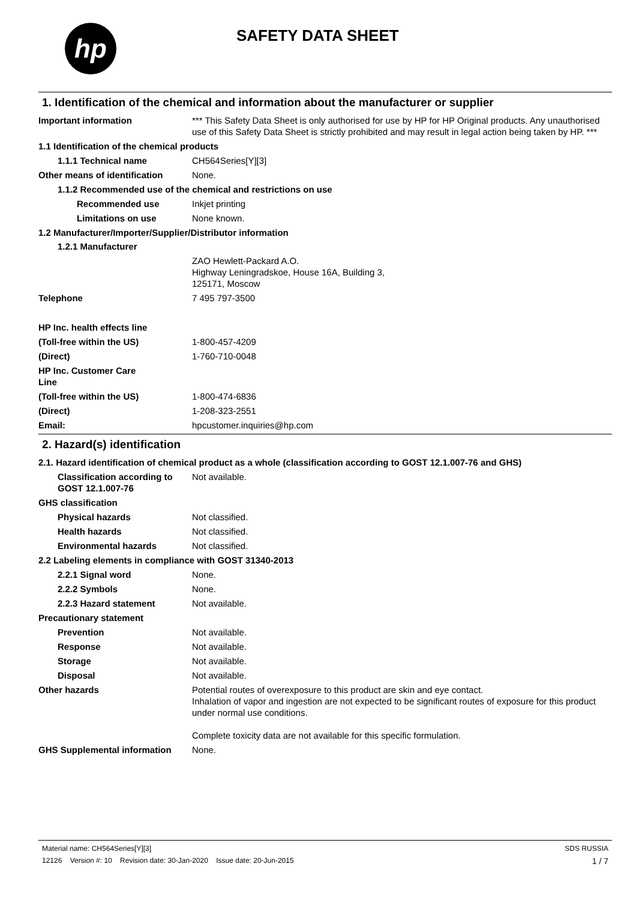hp
SAFETY DATA SHEET
1. Identification of the chemical and information about the manufacturer or supplier
Important information *** This Safety Data Sheet is only authorised for use by HP for HP Original products. Any unauthorised use of this Safety Data Sheet is strictly prohibited and may result in legal action being taken by HP. ***
1.1 Identification of the chemical products
1.1.1 Technical name CH564Series[Y][3]
Other means of identification
None.
1.1.2 Recommended use of the chemical and restrictions on use
Recommended use Inkjet printing
Limitations on use None known.
1.2 Manufacturer/Importer/Supplier/Distributor information
1.2.1 Manufacturer
ZAO Hewlett-Packard A.O.
Highway Leningradskoe, House 16A, Building 3,
125171, Moscow
Telephone 7 495 797-3500
HP Inc. health effects line
(Toll-free within the US) 1-800-457-4209
(Direct) 1-760-710-0048
HP Inc. Customer Care
Line
(Toll-free within the US) 1-800-474-6836
(Direct) 1-208-323-2551
Email: hpcustomer.inquiries@hp.com
2. Hazard(s) identification
2.1. Hazard identification of chemical product as a whole (classification according to GOST 12.1.007-76 and GHS)
Classification according to GOST 12.1.007-76
Not available.
GHS classification
Physical hazards Not classified.
Health hazards Not classified.
Environmental hazards Not classified.
2.2 Labeling elements in compliance with GOST 31340-2013
2.2.1 Signal word None.
2.2.2 Symbols None.
2.2.3 Hazard statement Not available.
Precautionary statement
Prevention Not available.
Response Not available.
Storage Not available.
Disposal Not available.
Other hazards Potential routes of overexposure to this product are skin and eye contact.
Inhalation of vapor and ingestion are not expected to be significant routes of exposure for this product under normal use conditions.
Complete toxicity data are not available for this specific formulation.
GHS Supplemental information None.
Material name: CH564Series[Y][3] SDS RUSSIA
12126 Version #: 10 Revision date: 30-Jan-2020 Issue date: 20-Jun-2015 1 / 7